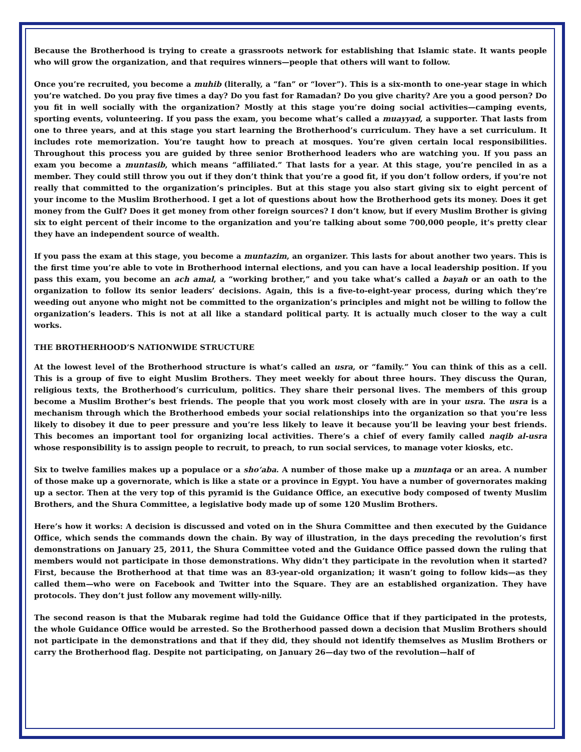Because the Brotherhood is trying to create a grassroots network for establishing that Islamic state. It wants people who will grow the organization, and that requires winners—people that others will want to follow.
Once you’re recruited, you become a muhib (literally, a “fan” or “lover”). This is a six-month to one-year stage in which you’re watched. Do you pray five times a day? Do you fast for Ramadan? Do you give charity? Are you a good person? Do you fit in well socially with the organization? Mostly at this stage you’re doing social activities—camping events, sporting events, volunteering. If you pass the exam, you become what’s called a muayyad, a supporter. That lasts from one to three years, and at this stage you start learning the Brotherhood’s curriculum. They have a set curriculum. It includes rote memorization. You’re taught how to preach at mosques. You’re given certain local responsibilities. Throughout this process you are guided by three senior Brotherhood leaders who are watching you. If you pass an exam you become a muntasib, which means “affiliated.” That lasts for a year. At this stage, you’re penciled in as a member. They could still throw you out if they don’t think that you’re a good fit, if you don’t follow orders, if you’re not really that committed to the organization’s principles. But at this stage you also start giving six to eight percent of your income to the Muslim Brotherhood. I get a lot of questions about how the Brotherhood gets its money. Does it get money from the Gulf? Does it get money from other foreign sources? I don’t know, but if every Muslim Brother is giving six to eight percent of their income to the organization and you’re talking about some 700,000 people, it’s pretty clear they have an independent source of wealth.
If you pass the exam at this stage, you become a muntazim, an organizer. This lasts for about another two years. This is the first time you’re able to vote in Brotherhood internal elections, and you can have a local leadership position. If you pass this exam, you become an ach amal, a “working brother,” and you take what’s called a bayah or an oath to the organization to follow its senior leaders’ decisions. Again, this is a five-to-eight-year process, during which they’re weeding out anyone who might not be committed to the organization’s principles and might not be willing to follow the organization’s leaders. This is not at all like a standard political party. It is actually much closer to the way a cult works.
THE BROTHERHOOD’S NATIONWIDE STRUCTURE
At the lowest level of the Brotherhood structure is what’s called an usra, or “family.” You can think of this as a cell. This is a group of five to eight Muslim Brothers. They meet weekly for about three hours. They discuss the Quran, religious texts, the Brotherhood’s curriculum, politics. They share their personal lives. The members of this group become a Muslim Brother’s best friends. The people that you work most closely with are in your usra. The usra is a mechanism through which the Brotherhood embeds your social relationships into the organization so that you’re less likely to disobey it due to peer pressure and you’re less likely to leave it because you’ll be leaving your best friends. This becomes an important tool for organizing local activities. There’s a chief of every family called naqib al-usra whose responsibility is to assign people to recruit, to preach, to run social services, to manage voter kiosks, etc.
Six to twelve families makes up a populace or a sho‘aba. A number of those make up a muntaqa or an area. A number of those make up a governorate, which is like a state or a province in Egypt. You have a number of governorates making up a sector. Then at the very top of this pyramid is the Guidance Office, an executive body composed of twenty Muslim Brothers, and the Shura Committee, a legislative body made up of some 120 Muslim Brothers.
Here’s how it works: A decision is discussed and voted on in the Shura Committee and then executed by the Guidance Office, which sends the commands down the chain. By way of illustration, in the days preceding the revolution’s first demonstrations on January 25, 2011, the Shura Committee voted and the Guidance Office passed down the ruling that members would not participate in those demonstrations. Why didn’t they participate in the revolution when it started? First, because the Brotherhood at that time was an 83-year-old organization; it wasn’t going to follow kids—as they called them—who were on Facebook and Twitter into the Square. They are an established organization. They have protocols. They don’t just follow any movement willy-nilly.
The second reason is that the Mubarak regime had told the Guidance Office that if they participated in the protests, the whole Guidance Office would be arrested. So the Brotherhood passed down a decision that Muslim Brothers should not participate in the demonstrations and that if they did, they should not identify themselves as Muslim Brothers or carry the Brotherhood flag. Despite not participating, on January 26—day two of the revolution—half of